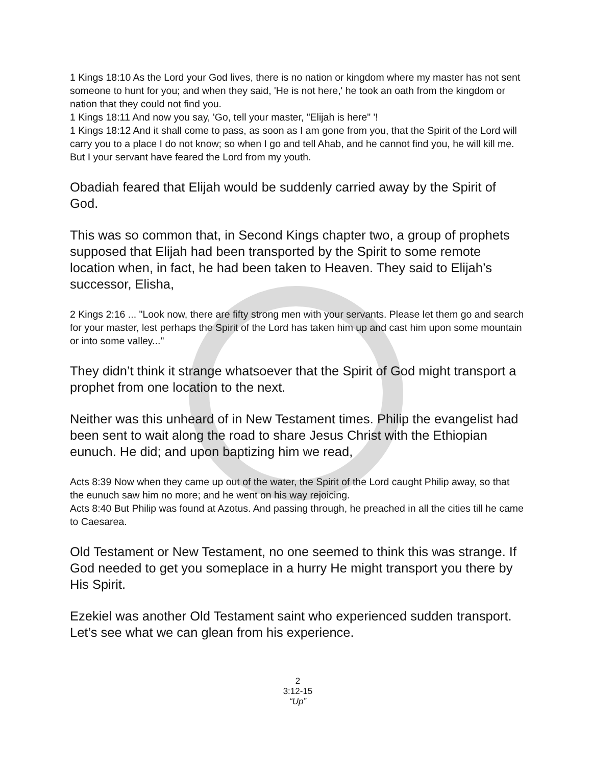1 Kings 18:10 As the Lord your God lives, there is no nation or kingdom where my master has not sent someone to hunt for you; and when they said, 'He is not here,' he took an oath from the kingdom or nation that they could not find you.
1 Kings 18:11 And now you say, 'Go, tell your master, "Elijah is here" '!
1 Kings 18:12 And it shall come to pass, as soon as I am gone from you, that the Spirit of the Lord will carry you to a place I do not know; so when I go and tell Ahab, and he cannot find you, he will kill me. But I your servant have feared the Lord from my youth.
Obadiah feared that Elijah would be suddenly carried away by the Spirit of God.
This was so common that, in Second Kings chapter two, a group of prophets supposed that Elijah had been transported by the Spirit to some remote location when, in fact, he had been taken to Heaven. They said to Elijah’s successor, Elisha,
2 Kings 2:16 ... "Look now, there are fifty strong men with your servants. Please let them go and search for your master, lest perhaps the Spirit of the Lord has taken him up and cast him upon some mountain or into some valley..."
They didn’t think it strange whatsoever that the Spirit of God might transport a prophet from one location to the next.
Neither was this unheard of in New Testament times. Philip the evangelist had been sent to wait along the road to share Jesus Christ with the Ethiopian eunuch. He did; and upon baptizing him we read,
Acts 8:39 Now when they came up out of the water, the Spirit of the Lord caught Philip away, so that the eunuch saw him no more; and he went on his way rejoicing.
Acts 8:40 But Philip was found at Azotus. And passing through, he preached in all the cities till he came to Caesarea.
Old Testament or New Testament, no one seemed to think this was strange. If God needed to get you someplace in a hurry He might transport you there by His Spirit.
Ezekiel was another Old Testament saint who experienced sudden transport. Let’s see what we can glean from his experience.
2
3:12-15
“Up”